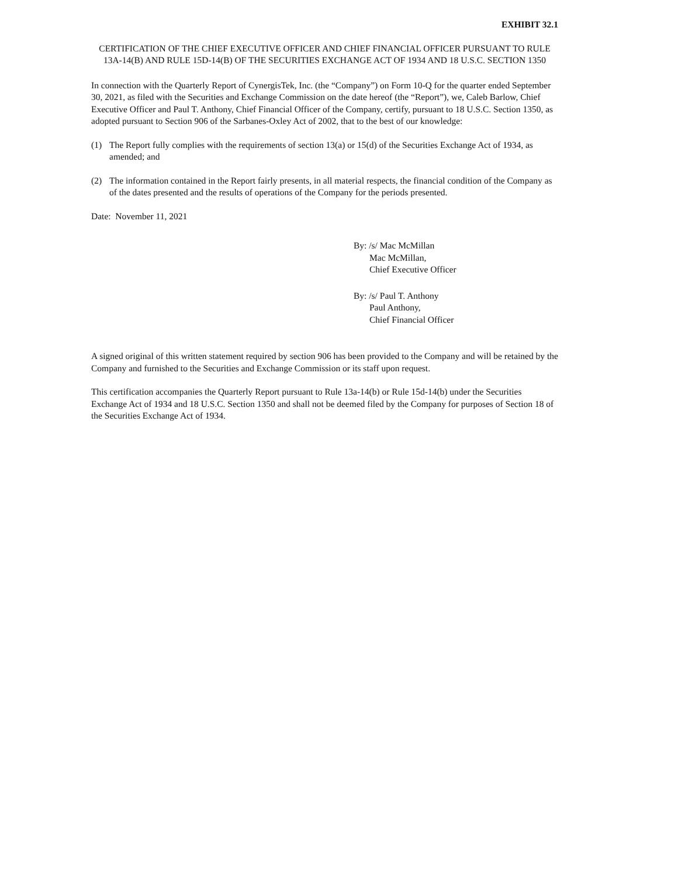EXHIBIT 32.1
CERTIFICATION OF THE CHIEF EXECUTIVE OFFICER AND CHIEF FINANCIAL OFFICER PURSUANT TO RULE 13A-14(B) AND RULE 15D-14(B) OF THE SECURITIES EXCHANGE ACT OF 1934 AND 18 U.S.C. SECTION 1350
In connection with the Quarterly Report of CynergisTek, Inc. (the “Company”) on Form 10-Q for the quarter ended September 30, 2021, as filed with the Securities and Exchange Commission on the date hereof (the “Report”), we, Caleb Barlow, Chief Executive Officer and Paul T. Anthony, Chief Financial Officer of the Company, certify, pursuant to 18 U.S.C. Section 1350, as adopted pursuant to Section 906 of the Sarbanes-Oxley Act of 2002, that to the best of our knowledge:
(1) The Report fully complies with the requirements of section 13(a) or 15(d) of the Securities Exchange Act of 1934, as amended; and
(2) The information contained in the Report fairly presents, in all material respects, the financial condition of the Company as of the dates presented and the results of operations of the Company for the periods presented.
Date: November 11, 2021
By: /s/ Mac McMillan
Mac McMillan,
Chief Executive Officer
By: /s/ Paul T. Anthony
Paul Anthony,
Chief Financial Officer
A signed original of this written statement required by section 906 has been provided to the Company and will be retained by the Company and furnished to the Securities and Exchange Commission or its staff upon request.
This certification accompanies the Quarterly Report pursuant to Rule 13a-14(b) or Rule 15d-14(b) under the Securities Exchange Act of 1934 and 18 U.S.C. Section 1350 and shall not be deemed filed by the Company for purposes of Section 18 of the Securities Exchange Act of 1934.